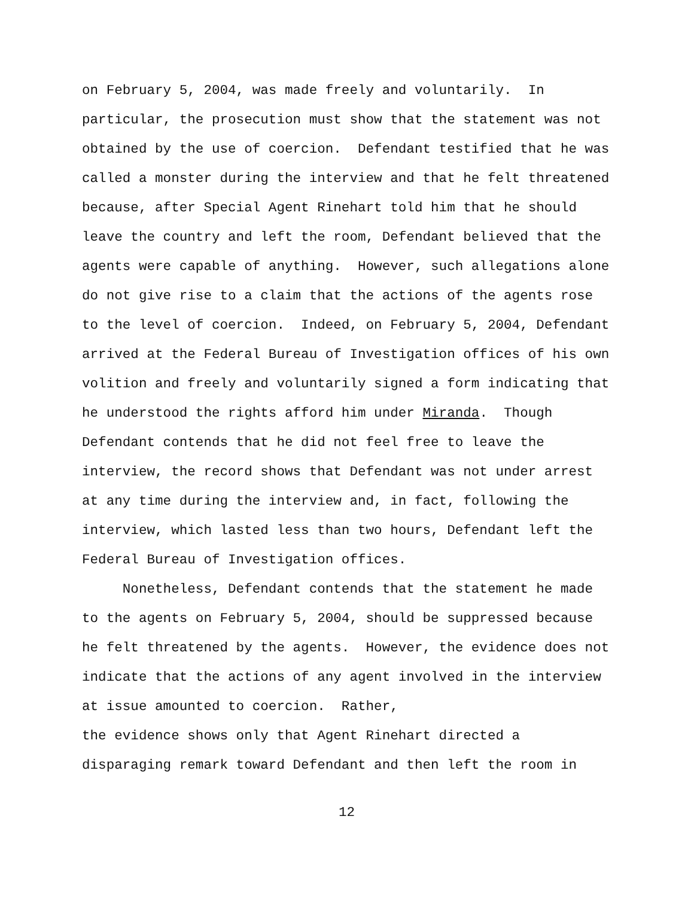on February 5, 2004, was made freely and voluntarily. In particular, the prosecution must show that the statement was not obtained by the use of coercion. Defendant testified that he was called a monster during the interview and that he felt threatened because, after Special Agent Rinehart told him that he should leave the country and left the room, Defendant believed that the agents were capable of anything. However, such allegations alone do not give rise to a claim that the actions of the agents rose to the level of coercion. Indeed, on February 5, 2004, Defendant arrived at the Federal Bureau of Investigation offices of his own volition and freely and voluntarily signed a form indicating that he understood the rights afford him under Miranda. Though Defendant contends that he did not feel free to leave the interview, the record shows that Defendant was not under arrest at any time during the interview and, in fact, following the interview, which lasted less than two hours, Defendant left the Federal Bureau of Investigation offices. Nonetheless, Defendant contends that the statement he made to the agents on February 5, 2004, should be suppressed because he felt threatened by the agents. However, the evidence does not indicate that the actions of any agent involved in the interview at issue amounted to coercion. Rather, the evidence shows only that Agent Rinehart directed a disparaging remark toward Defendant and then left the room in
12